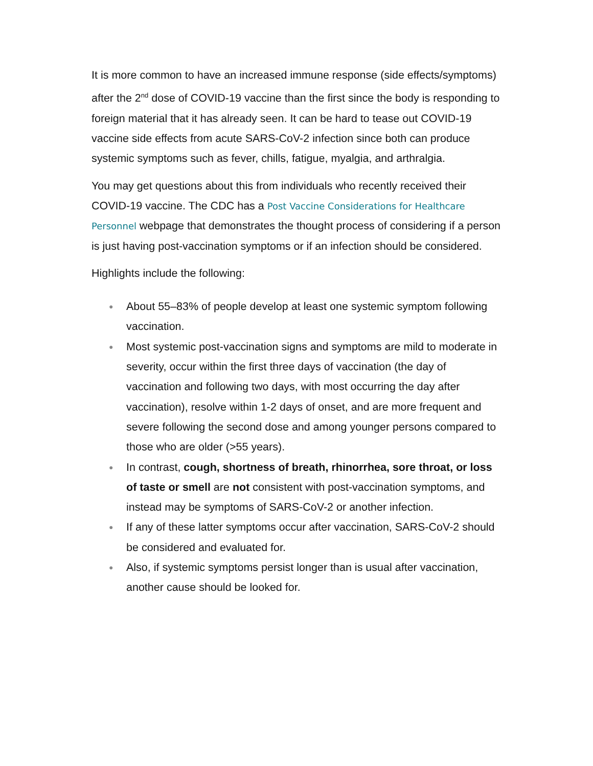It is more common to have an increased immune response (side effects/symptoms) after the 2<sup>nd</sup> dose of COVID-19 vaccine than the first since the body is responding to foreign material that it has already seen. It can be hard to tease out COVID-19 vaccine side effects from acute SARS-CoV-2 infection since both can produce systemic symptoms such as fever, chills, fatigue, myalgia, and arthralgia.
You may get questions about this from individuals who recently received their COVID-19 vaccine. The CDC has a Post Vaccine Considerations for Healthcare Personnel webpage that demonstrates the thought process of considering if a person is just having post-vaccination symptoms or if an infection should be considered.
Highlights include the following:
● About 55–83% of people develop at least one systemic symptom following vaccination.
● Most systemic post-vaccination signs and symptoms are mild to moderate in severity, occur within the first three days of vaccination (the day of vaccination and following two days, with most occurring the day after vaccination), resolve within 1-2 days of onset, and are more frequent and severe following the second dose and among younger persons compared to those who are older (>55 years).
● In contrast, cough, shortness of breath, rhinorrhea, sore throat, or loss of taste or smell are not consistent with post-vaccination symptoms, and instead may be symptoms of SARS-CoV-2 or another infection.
● If any of these latter symptoms occur after vaccination, SARS-CoV-2 should be considered and evaluated for.
● Also, if systemic symptoms persist longer than is usual after vaccination, another cause should be looked for.